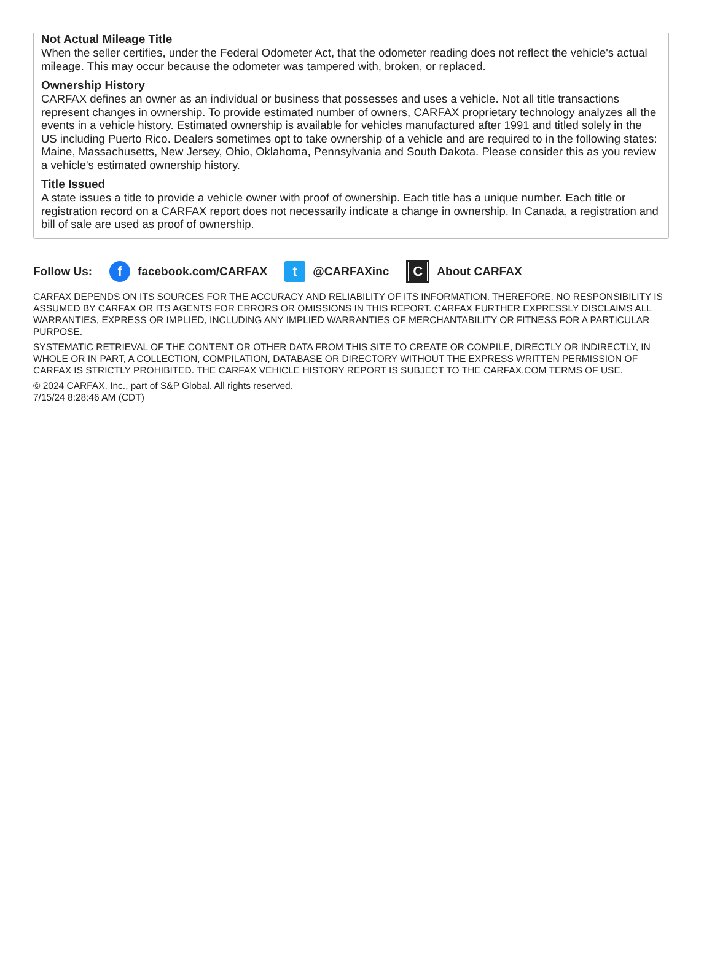Not Actual Mileage Title
When the seller certifies, under the Federal Odometer Act, that the odometer reading does not reflect the vehicle's actual mileage. This may occur because the odometer was tampered with, broken, or replaced.
Ownership History
CARFAX defines an owner as an individual or business that possesses and uses a vehicle. Not all title transactions represent changes in ownership. To provide estimated number of owners, CARFAX proprietary technology analyzes all the events in a vehicle history. Estimated ownership is available for vehicles manufactured after 1991 and titled solely in the US including Puerto Rico. Dealers sometimes opt to take ownership of a vehicle and are required to in the following states: Maine, Massachusetts, New Jersey, Ohio, Oklahoma, Pennsylvania and South Dakota. Please consider this as you review a vehicle's estimated ownership history.
Title Issued
A state issues a title to provide a vehicle owner with proof of ownership. Each title has a unique number. Each title or registration record on a CARFAX report does not necessarily indicate a change in ownership. In Canada, a registration and bill of sale are used as proof of ownership.
Follow Us:
f
facebook.com/CARFAX
t
@CARFAXinc
C
About CARFAX
CARFAX DEPENDS ON ITS SOURCES FOR THE ACCURACY AND RELIABILITY OF ITS INFORMATION. THEREFORE, NO RESPONSIBILITY IS ASSUMED BY CARFAX OR ITS AGENTS FOR ERRORS OR OMISSIONS IN THIS REPORT. CARFAX FURTHER EXPRESSLY DISCLAIMS ALL WARRANTIES, EXPRESS OR IMPLIED, INCLUDING ANY IMPLIED WARRANTIES OF MERCHANTABILITY OR FITNESS FOR A PARTICULAR PURPOSE.
SYSTEMATIC RETRIEVAL OF THE CONTENT OR OTHER DATA FROM THIS SITE TO CREATE OR COMPILE, DIRECTLY OR INDIRECTLY, IN WHOLE OR IN PART, A COLLECTION, COMPILATION, DATABASE OR DIRECTORY WITHOUT THE EXPRESS WRITTEN PERMISSION OF CARFAX IS STRICTLY PROHIBITED. THE CARFAX VEHICLE HISTORY REPORT IS SUBJECT TO THE CARFAX.COM TERMS OF USE.
© 2024 CARFAX, Inc., part of S&P Global. All rights reserved.
7/15/24 8:28:46 AM (CDT)